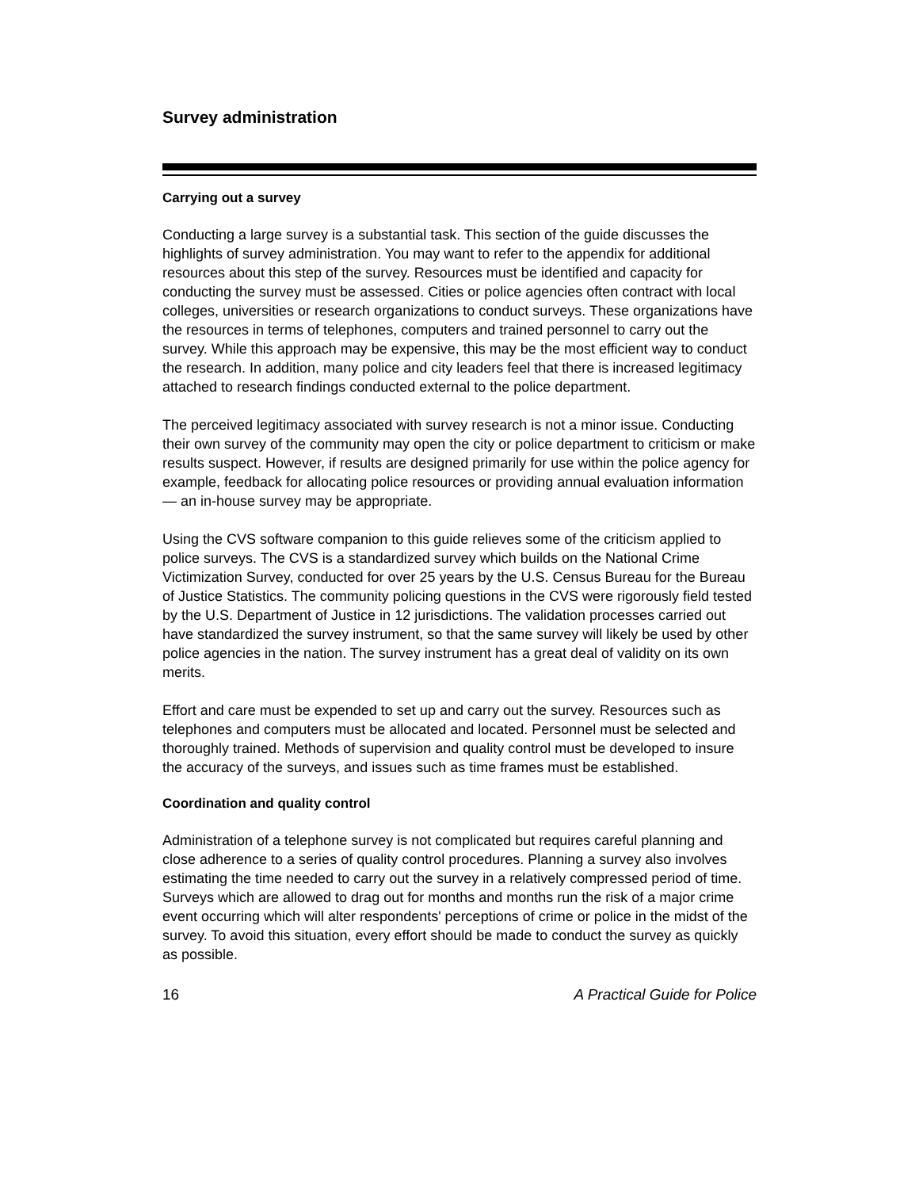Survey administration
Carrying out a survey
Conducting a large survey is a substantial task. This section of the guide discusses the highlights of survey administration. You may want to refer to the appendix for additional resources about this step of the survey. Resources must be identified and capacity for conducting the survey must be assessed. Cities or police agencies often contract with local colleges, universities or research organizations to conduct surveys. These organizations have the resources in terms of telephones, computers and trained personnel to carry out the survey. While this approach may be expensive, this may be the most efficient way to conduct the research. In addition, many police and city leaders feel that there is increased legitimacy attached to research findings conducted external to the police department.
The perceived legitimacy associated with survey research is not a minor issue. Conducting their own survey of the community may open the city or police department to criticism or make results suspect. However, if results are designed primarily for use within the police agency for example, feedback for allocating police resources or providing annual evaluation information — an in-house survey may be appropriate.
Using the CVS software companion to this guide relieves some of the criticism applied to police surveys. The CVS is a standardized survey which builds on the National Crime Victimization Survey, conducted for over 25 years by the U.S. Census Bureau for the Bureau of Justice Statistics. The community policing questions in the CVS were rigorously field tested by the U.S. Department of Justice in 12 jurisdictions. The validation processes carried out have standardized the survey instrument, so that the same survey will likely be used by other police agencies in the nation. The survey instrument has a great deal of validity on its own merits.
Effort and care must be expended to set up and carry out the survey. Resources such as telephones and computers must be allocated and located. Personnel must be selected and thoroughly trained. Methods of supervision and quality control must be developed to insure the accuracy of the surveys, and issues such as time frames must be established.
Coordination and quality control
Administration of a telephone survey is not complicated but requires careful planning and close adherence to a series of quality control procedures. Planning a survey also involves estimating the time needed to carry out the survey in a relatively compressed period of time. Surveys which are allowed to drag out for months and months run the risk of a major crime event occurring which will alter respondents' perceptions of crime or police in the midst of the survey. To avoid this situation, every effort should be made to conduct the survey as quickly as possible.
16 A Practical Guide for Police